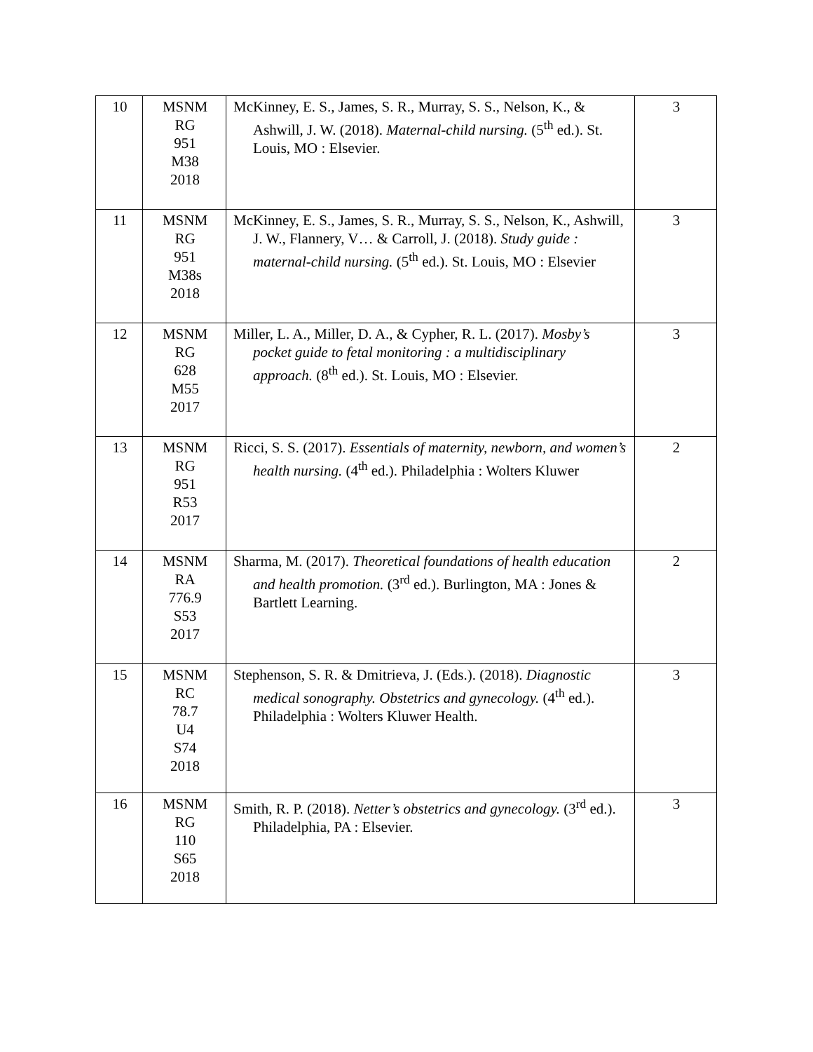| 10 | MSNM RG 951 M38 2018 | McKinney, E. S., James, S. R., Murray, S. S., Nelson, K., & Ashwill, J. W. (2018). Maternal-child nursing. (5<sup>th</sup> ed.). St. Louis, MO : Elsevier. | 3 |
| 11 | MSNM RG 951 M38s 2018 | McKinney, E. S., James, S. R., Murray, S. S., Nelson, K., Ashwill, J. W., Flannery, V… & Carroll, J. (2018). Study guide : maternal-child nursing. (5<sup>th</sup> ed.). St. Louis, MO : Elsevier | 3 |
| 12 | MSNM RG 628 M55 2017 | Miller, L. A., Miller, D. A., & Cypher, R. L. (2017). Mosby’s pocket guide to fetal monitoring : a multidisciplinary approach. (8<sup>th</sup> ed.). St. Louis, MO : Elsevier. | 3 |
| 13 | MSNM RG 951 R53 2017 | Ricci, S. S. (2017). Essentials of maternity, newborn, and women’s health nursing. (4<sup>th</sup> ed.). Philadelphia : Wolters Kluwer | 2 |
| 14 | MSNM RA 776.9 S53 2017 | Sharma, M. (2017). Theoretical foundations of health education and health promotion. (3<sup>rd</sup> ed.). Burlington, MA : Jones & Bartlett Learning. | 2 |
| 15 | MSNM RC 78.7 U4 S74 2018 | Stephenson, S. R. & Dmitrieva, J. (Eds.). (2018). Diagnostic medical sonography. Obstetrics and gynecology. (4<sup>th</sup> ed.). Philadelphia : Wolters Kluwer Health. | 3 |
| 16 | MSNM RG 110 S65 2018 | Smith, R. P. (2018). Netter’s obstetrics and gynecology. (3<sup>rd</sup> ed.). Philadelphia, PA : Elsevier. | 3 |